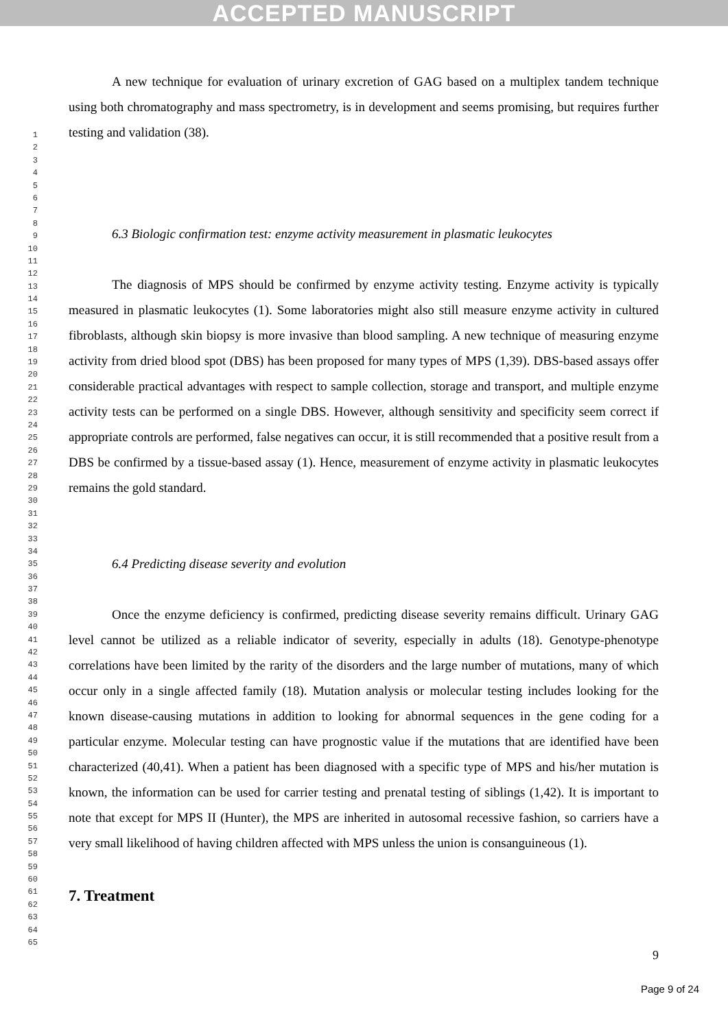ACCEPTED MANUSCRIPT
1
2
3
4
5
6
7
8
9
10
11
12
13
14
15
16
17
18
19
20
21
22
23
24
25
26
27
28
29
30
31
32
33
34
35
36
37
38
39
40
41
42
43
44
45
46
47
48
49
50
51
52
53
54
55
56
57
58
59
60
61
62
63
64
65
A new technique for evaluation of urinary excretion of GAG based on a multiplex tandem technique using both chromatography and mass spectrometry, is in development and seems promising, but requires further testing and validation (38).
6.3 Biologic confirmation test: enzyme activity measurement in plasmatic leukocytes
The diagnosis of MPS should be confirmed by enzyme activity testing. Enzyme activity is typically measured in plasmatic leukocytes (1). Some laboratories might also still measure enzyme activity in cultured fibroblasts, although skin biopsy is more invasive than blood sampling. A new technique of measuring enzyme activity from dried blood spot (DBS) has been proposed for many types of MPS (1,39). DBS-based assays offer considerable practical advantages with respect to sample collection, storage and transport, and multiple enzyme activity tests can be performed on a single DBS. However, although sensitivity and specificity seem correct if appropriate controls are performed, false negatives can occur, it is still recommended that a positive result from a DBS be confirmed by a tissue-based assay (1). Hence, measurement of enzyme activity in plasmatic leukocytes remains the gold standard.
6.4 Predicting disease severity and evolution
Once the enzyme deficiency is confirmed, predicting disease severity remains difficult. Urinary GAG level cannot be utilized as a reliable indicator of severity, especially in adults (18). Genotype-phenotype correlations have been limited by the rarity of the disorders and the large number of mutations, many of which occur only in a single affected family (18). Mutation analysis or molecular testing includes looking for the known disease-causing mutations in addition to looking for abnormal sequences in the gene coding for a particular enzyme. Molecular testing can have prognostic value if the mutations that are identified have been characterized (40,41). When a patient has been diagnosed with a specific type of MPS and his/her mutation is known, the information can be used for carrier testing and prenatal testing of siblings (1,42). It is important to note that except for MPS II (Hunter), the MPS are inherited in autosomal recessive fashion, so carriers have a very small likelihood of having children affected with MPS unless the union is consanguineous (1).
7. Treatment
9
Page 9 of 24